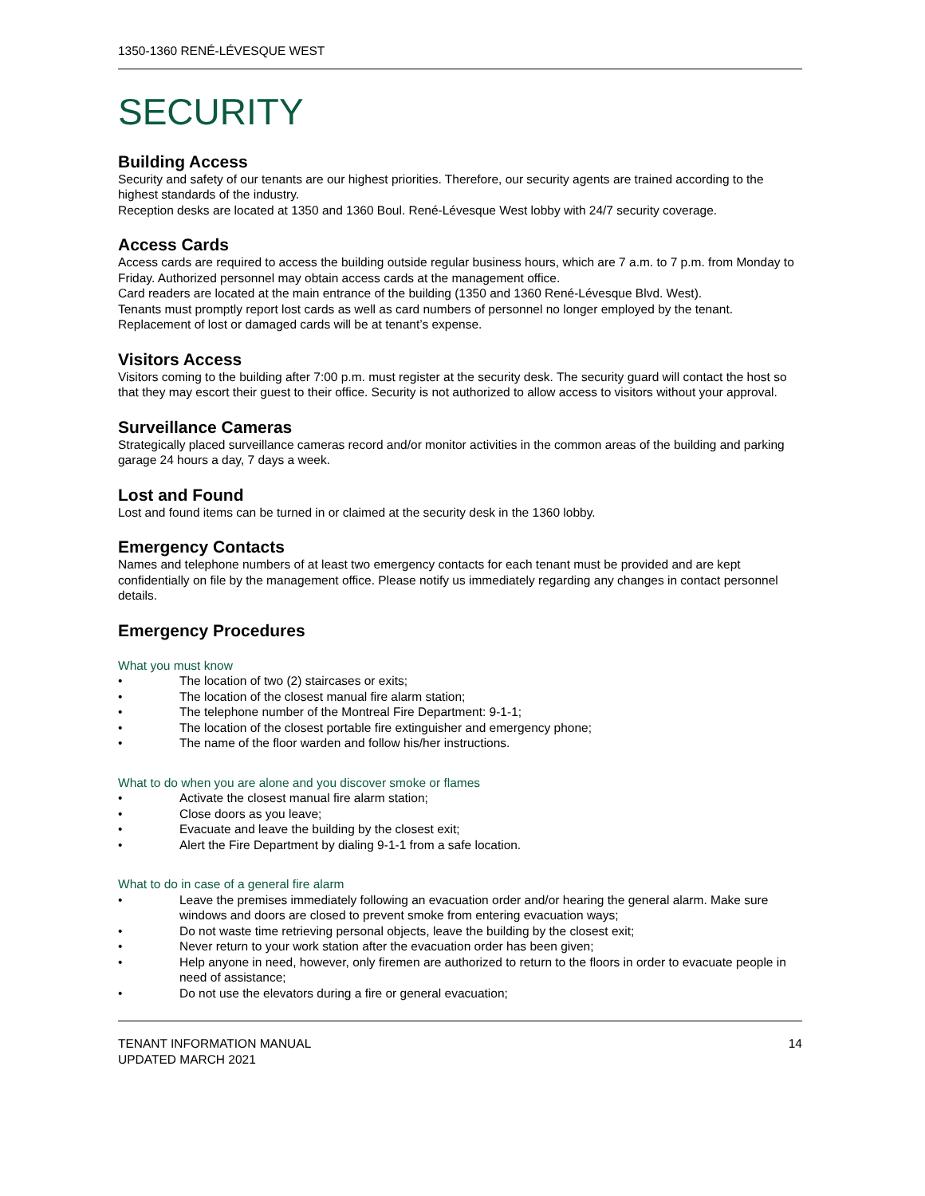1350-1360 RENÉ-LÉVESQUE WEST
SECURITY
Building Access
Security and safety of our tenants are our highest priorities. Therefore, our security agents are trained according to the highest standards of the industry.
Reception desks are located at 1350 and 1360 Boul. René-Lévesque West lobby with 24/7 security coverage.
Access Cards
Access cards are required to access the building outside regular business hours, which are 7 a.m. to 7 p.m. from Monday to Friday. Authorized personnel may obtain access cards at the management office.
Card readers are located at the main entrance of the building (1350 and 1360 René-Lévesque Blvd. West).
Tenants must promptly report lost cards as well as card numbers of personnel no longer employed by the tenant. Replacement of lost or damaged cards will be at tenant’s expense.
Visitors Access
Visitors coming to the building after 7:00 p.m. must register at the security desk. The security guard will contact the host so that they may escort their guest to their office. Security is not authorized to allow access to visitors without your approval.
Surveillance Cameras
Strategically placed surveillance cameras record and/or monitor activities in the common areas of the building and parking garage 24 hours a day, 7 days a week.
Lost and Found
Lost and found items can be turned in or claimed at the security desk in the 1360 lobby.
Emergency Contacts
Names and telephone numbers of at least two emergency contacts for each tenant must be provided and are kept confidentially on file by the management office. Please notify us immediately regarding any changes in contact personnel details.
Emergency Procedures
What you must know
• The location of two (2) staircases or exits;
• The location of the closest manual fire alarm station;
• The telephone number of the Montreal Fire Department: 9-1-1;
• The location of the closest portable fire extinguisher and emergency phone;
• The name of the floor warden and follow his/her instructions.
What to do when you are alone and you discover smoke or flames
• Activate the closest manual fire alarm station;
• Close doors as you leave;
• Evacuate and leave the building by the closest exit;
• Alert the Fire Department by dialing 9-1-1 from a safe location.
What to do in case of a general fire alarm
• Leave the premises immediately following an evacuation order and/or hearing the general alarm. Make sure windows and doors are closed to prevent smoke from entering evacuation ways;
• Do not waste time retrieving personal objects, leave the building by the closest exit;
• Never return to your work station after the evacuation order has been given;
• Help anyone in need, however, only firemen are authorized to return to the floors in order to evacuate people in need of assistance;
• Do not use the elevators during a fire or general evacuation;
TENANT INFORMATION MANUAL
UPDATED MARCH 2021
14